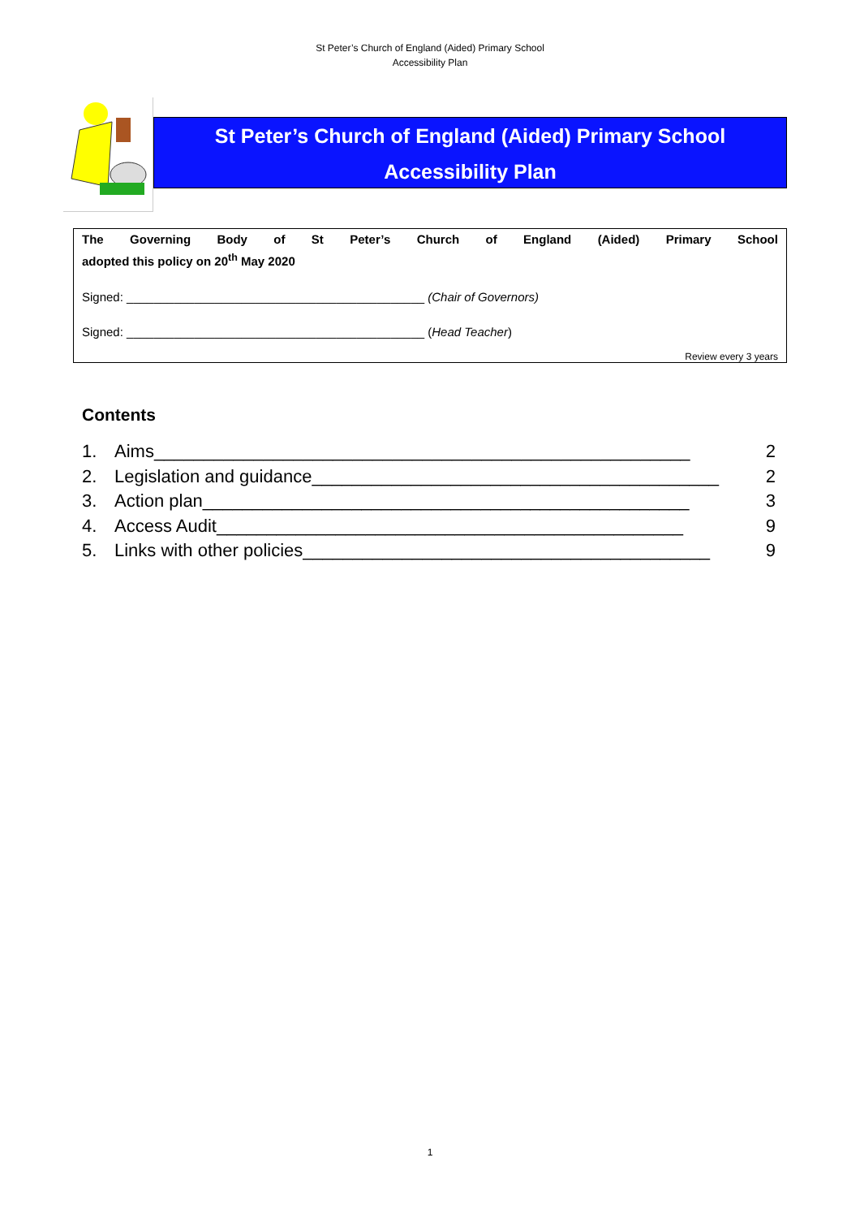St Peter’s Church of England (Aided) Primary School
Accessibility Plan
St Peter’s Church of England (Aided) Primary School
Accessibility Plan
The Governing Body of St Peter’s Church of England (Aided) Primary School
adopted this policy on 20<sup>th</sup> May 2020
Signed: ____________________________________________ (Chair of Governors)
Signed: ____________________________________________ (Head Teacher)
Review every 3 years
Contents
1. Aims______________________________________________________ 2
2. Legislation and guidance_________________________________________ 2
3. Action plan_________________________________________________ 3
4. Access Audit_______________________________________________ 9
5. Links with other policies_________________________________________ 9
1